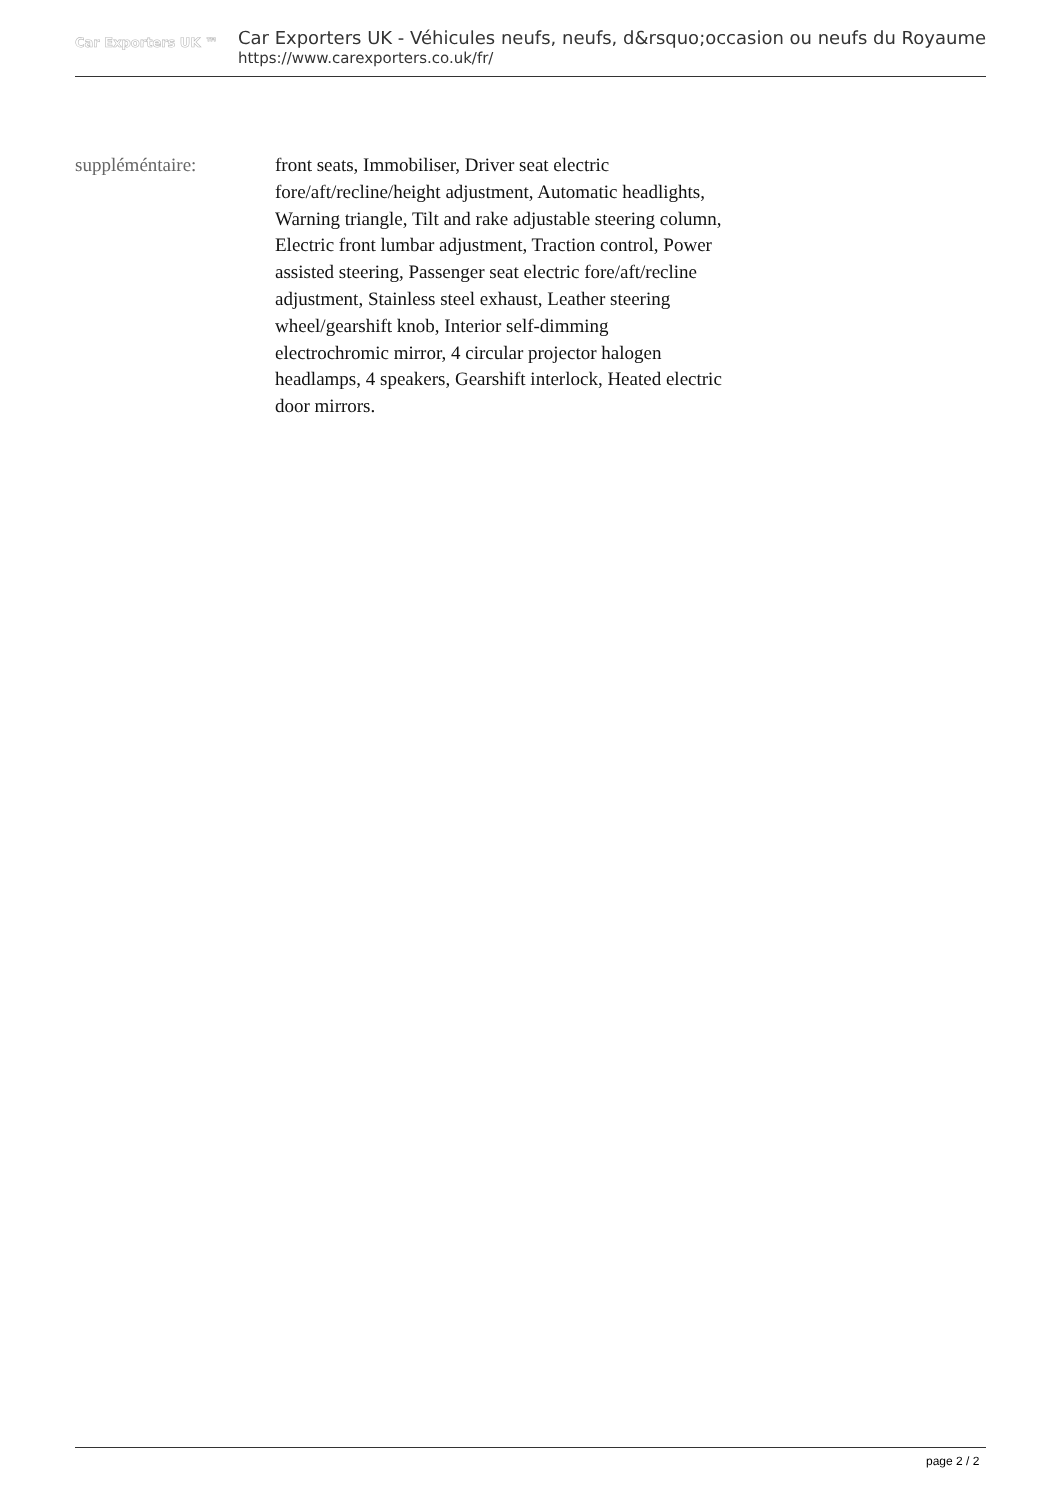Car Exporters UK ™
Car Exporters UK - Véhicules neufs, neufs, d&rsquo;occasion ou neufs du Royaume
https://www.carexporters.co.uk/fr/
suppléméntaire: front seats, Immobiliser, Driver seat electric fore/aft/recline/height adjustment, Automatic headlights, Warning triangle, Tilt and rake adjustable steering column, Electric front lumbar adjustment, Traction control, Power assisted steering, Passenger seat electric fore/aft/recline adjustment, Stainless steel exhaust, Leather steering wheel/gearshift knob, Interior self-dimming electrochromic mirror, 4 circular projector halogen headlamps, 4 speakers, Gearshift interlock, Heated electric door mirrors.
page 2 / 2